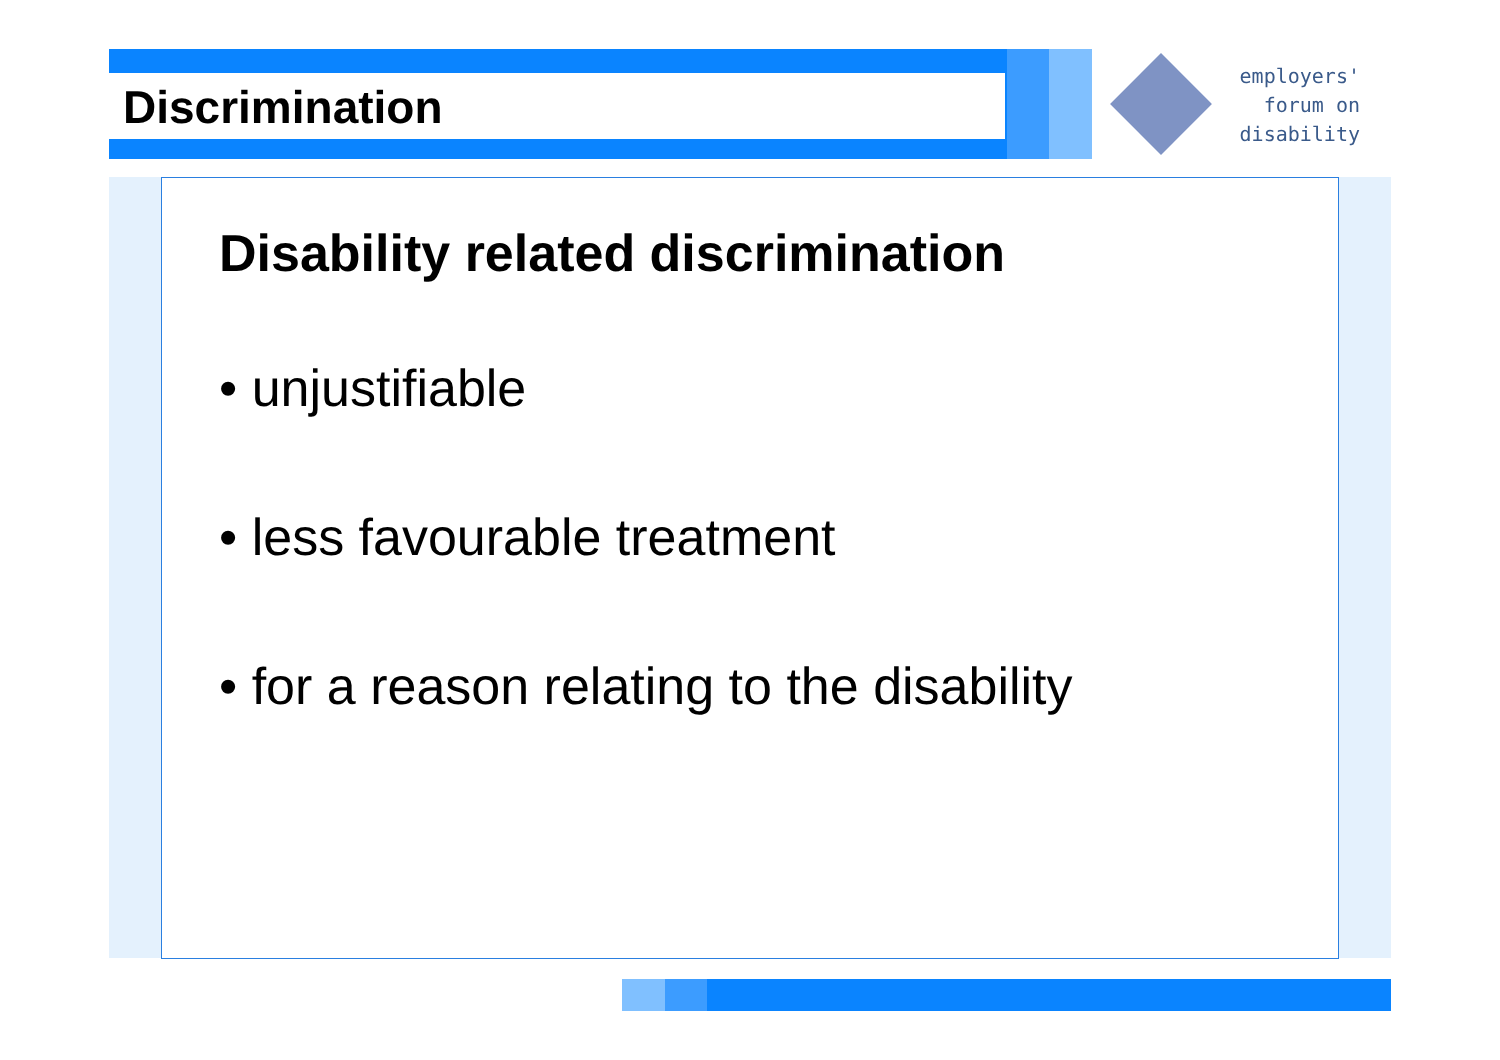Discrimination
employers'
forum on
disability
Disability related discrimination
• unjustifiable
• less favourable treatment
• for a reason relating to the disability